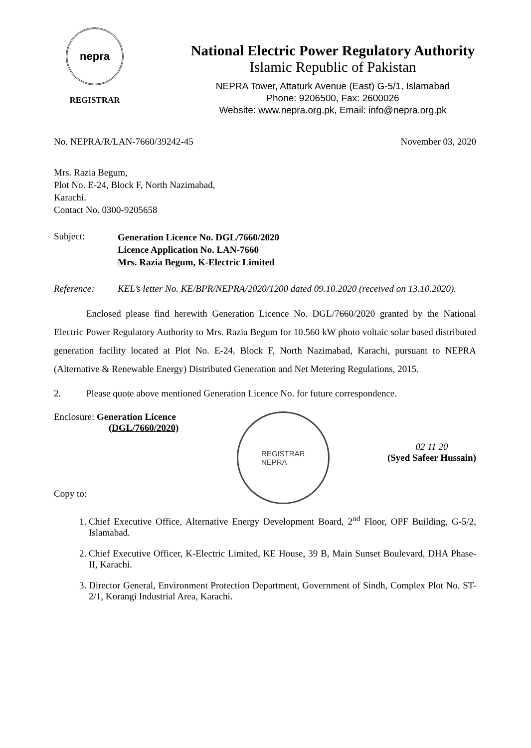nepra
REGISTRAR
National Electric Power Regulatory Authority
Islamic Republic of Pakistan
NEPRA Tower, Attaturk Avenue (East) G-5/1, Islamabad
Phone: 9206500, Fax: 2600026
Website: www.nepra.org.pk, Email: info@nepra.org.pk
No. NEPRA/R/LAN-7660/39242-45 November 03, 2020
Mrs. Razia Begum,
Plot No. E-24, Block F, North Nazimabad,
Karachi.
Contact No. 0300-9205658
Subject:
Generation Licence No. DGL/7660/2020
Licence Application No. LAN-7660
Mrs. Razia Begum, K-Electric Limited
Reference: KEL’s letter No. KE/BPR/NEPRA/2020/1200 dated 09.10.2020 (received on 13.10.2020).
Enclosed please find herewith Generation Licence No. DGL/7660/2020 granted by the National Electric Power Regulatory Authority to Mrs. Razia Begum for 10.560 kW photo voltaic solar based distributed generation facility located at Plot No. E-24, Block F, North Nazimabad, Karachi, pursuant to NEPRA (Alternative & Renewable Energy) Distributed Generation and Net Metering Regulations, 2015.
2. Please quote above mentioned Generation Licence No. for future correspondence.
Enclosure: Generation Licence
(DGL/7660/2020)
Copy to:
REGISTRAR
NEPRA
02 11 20
(Syed Safeer Hussain)
1. Chief Executive Office, Alternative Energy Development Board, 2<sup>nd</sup> Floor, OPF Building, G-5/2, Islamabad.
2. Chief Executive Officer, K-Electric Limited, KE House, 39 B, Main Sunset Boulevard, DHA Phase-II, Karachi.
3. Director General, Environment Protection Department, Government of Sindh, Complex Plot No. ST-2/1, Korangi Industrial Area, Karachi.